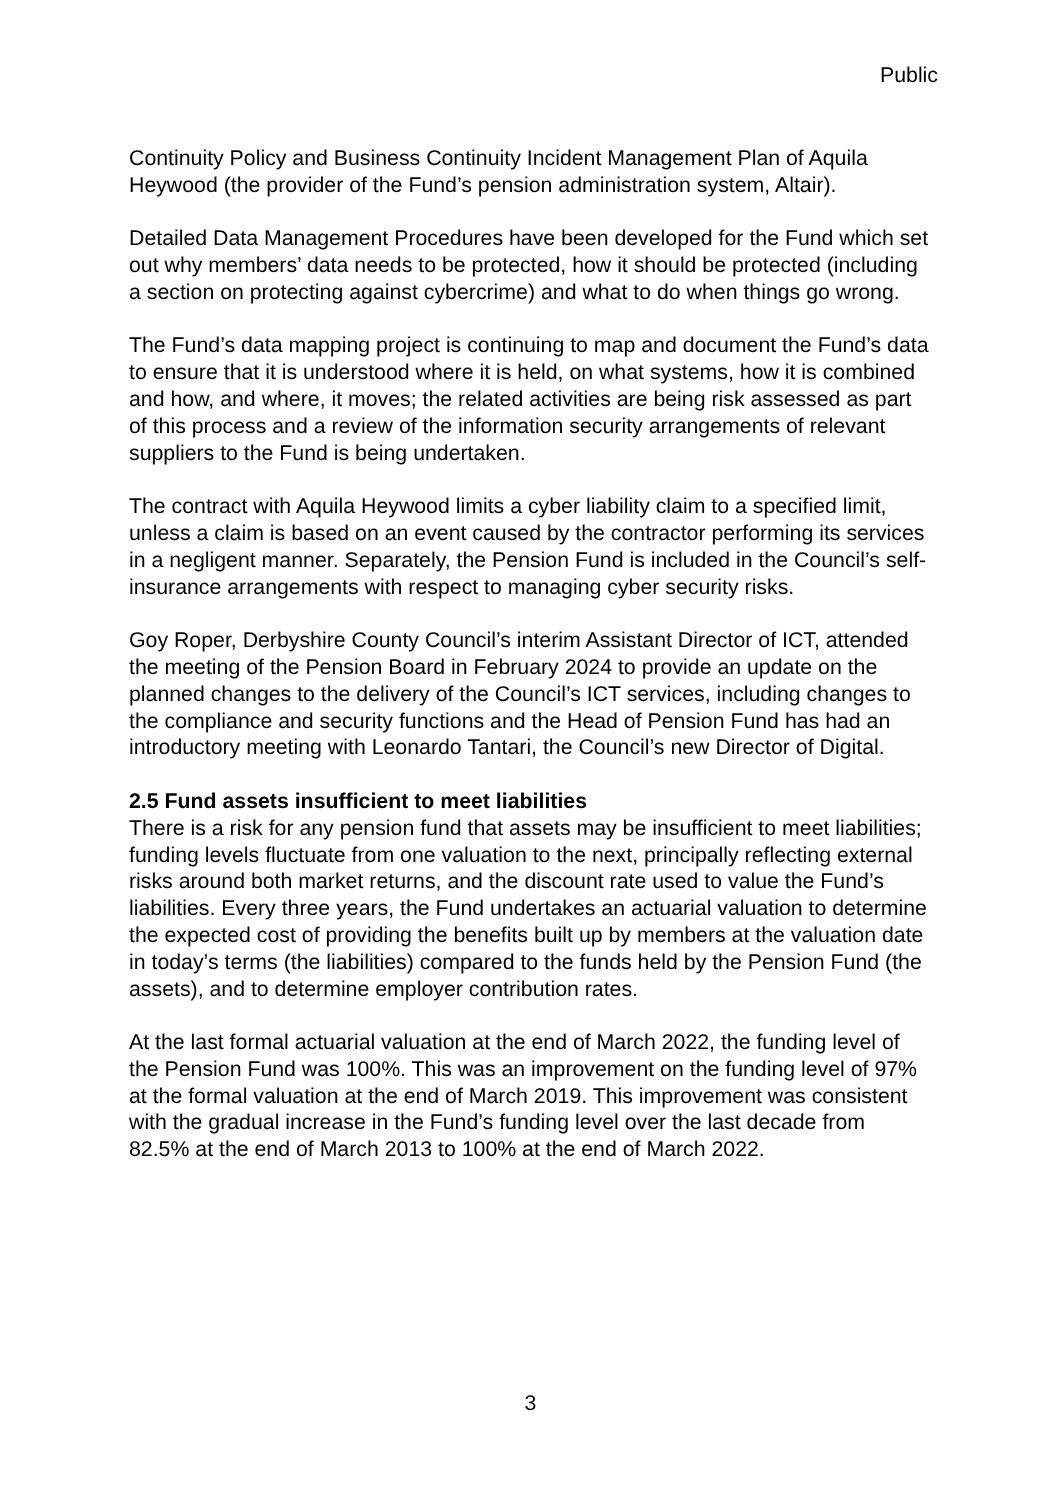Public
Continuity Policy and Business Continuity Incident Management Plan of Aquila Heywood (the provider of the Fund’s pension administration system, Altair).
Detailed Data Management Procedures have been developed for the Fund which set out why members’ data needs to be protected, how it should be protected (including a section on protecting against cybercrime) and what to do when things go wrong.
The Fund’s data mapping project is continuing to map and document the Fund’s data to ensure that it is understood where it is held, on what systems, how it is combined and how, and where, it moves; the related activities are being risk assessed as part of this process and a review of the information security arrangements of relevant suppliers to the Fund is being undertaken.
The contract with Aquila Heywood limits a cyber liability claim to a specified limit, unless a claim is based on an event caused by the contractor performing its services in a negligent manner. Separately, the Pension Fund is included in the Council’s self-insurance arrangements with respect to managing cyber security risks.
Goy Roper, Derbyshire County Council’s interim Assistant Director of ICT, attended the meeting of the Pension Board in February 2024 to provide an update on the planned changes to the delivery of the Council’s ICT services, including changes to the compliance and security functions and the Head of Pension Fund has had an introductory meeting with Leonardo Tantari, the Council’s new Director of Digital.
2.5 Fund assets insufficient to meet liabilities
There is a risk for any pension fund that assets may be insufficient to meet liabilities; funding levels fluctuate from one valuation to the next, principally reflecting external risks around both market returns, and the discount rate used to value the Fund’s liabilities. Every three years, the Fund undertakes an actuarial valuation to determine the expected cost of providing the benefits built up by members at the valuation date in today’s terms (the liabilities) compared to the funds held by the Pension Fund (the assets), and to determine employer contribution rates.
At the last formal actuarial valuation at the end of March 2022, the funding level of the Pension Fund was 100%. This was an improvement on the funding level of 97% at the formal valuation at the end of March 2019. This improvement was consistent with the gradual increase in the Fund’s funding level over the last decade from 82.5% at the end of March 2013 to 100% at the end of March 2022.
3